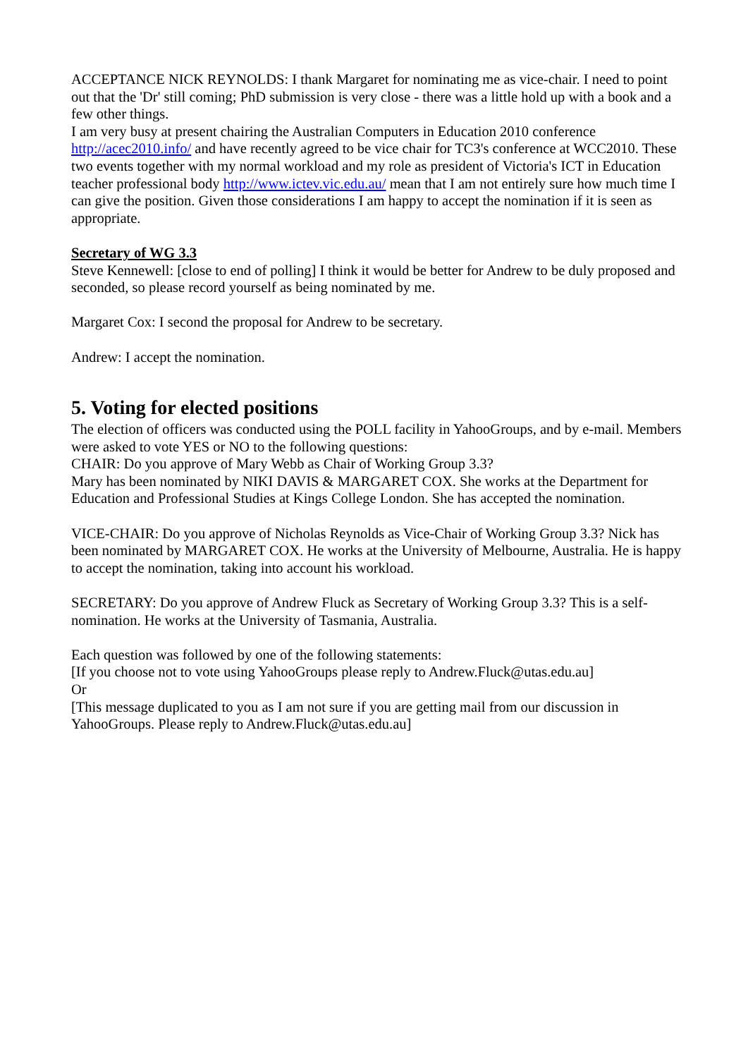ACCEPTANCE NICK REYNOLDS: I thank Margaret for nominating me as vice-chair. I need to point out that the 'Dr' still coming; PhD submission is very close - there was a little hold up with a book and a few other things.
I am very busy at present chairing the Australian Computers in Education 2010 conference http://acec2010.info/ and have recently agreed to be vice chair for TC3's conference at WCC2010. These two events together with my normal workload and my role as president of Victoria's ICT in Education teacher professional body http://www.ictev.vic.edu.au/ mean that I am not entirely sure how much time I can give the position. Given those considerations I am happy to accept the nomination if it is seen as appropriate.
Secretary of WG 3.3
Steve Kennewell: [close to end of polling] I think it would be better for Andrew to be duly proposed and seconded, so please record yourself as being nominated by me.
Margaret Cox: I second the proposal for Andrew to be secretary.
Andrew: I accept the nomination.
5. Voting for elected positions
The election of officers was conducted using the POLL facility in YahooGroups, and by e-mail. Members were asked to vote YES or NO to the following questions:
CHAIR: Do you approve of Mary Webb as Chair of Working Group 3.3?
Mary has been nominated by NIKI DAVIS & MARGARET COX. She works at the Department for Education and Professional Studies at Kings College London. She has accepted the nomination.
VICE-CHAIR: Do you approve of Nicholas Reynolds as Vice-Chair of Working Group 3.3? Nick has been nominated by MARGARET COX. He works at the University of Melbourne, Australia. He is happy to accept the nomination, taking into account his workload.
SECRETARY: Do you approve of Andrew Fluck as Secretary of Working Group 3.3? This is a self-nomination. He works at the University of Tasmania, Australia.
Each question was followed by one of the following statements:
[If you choose not to vote using YahooGroups please reply to Andrew.Fluck@utas.edu.au]
Or
[This message duplicated to you as I am not sure if you are getting mail from our discussion in YahooGroups. Please reply to Andrew.Fluck@utas.edu.au]